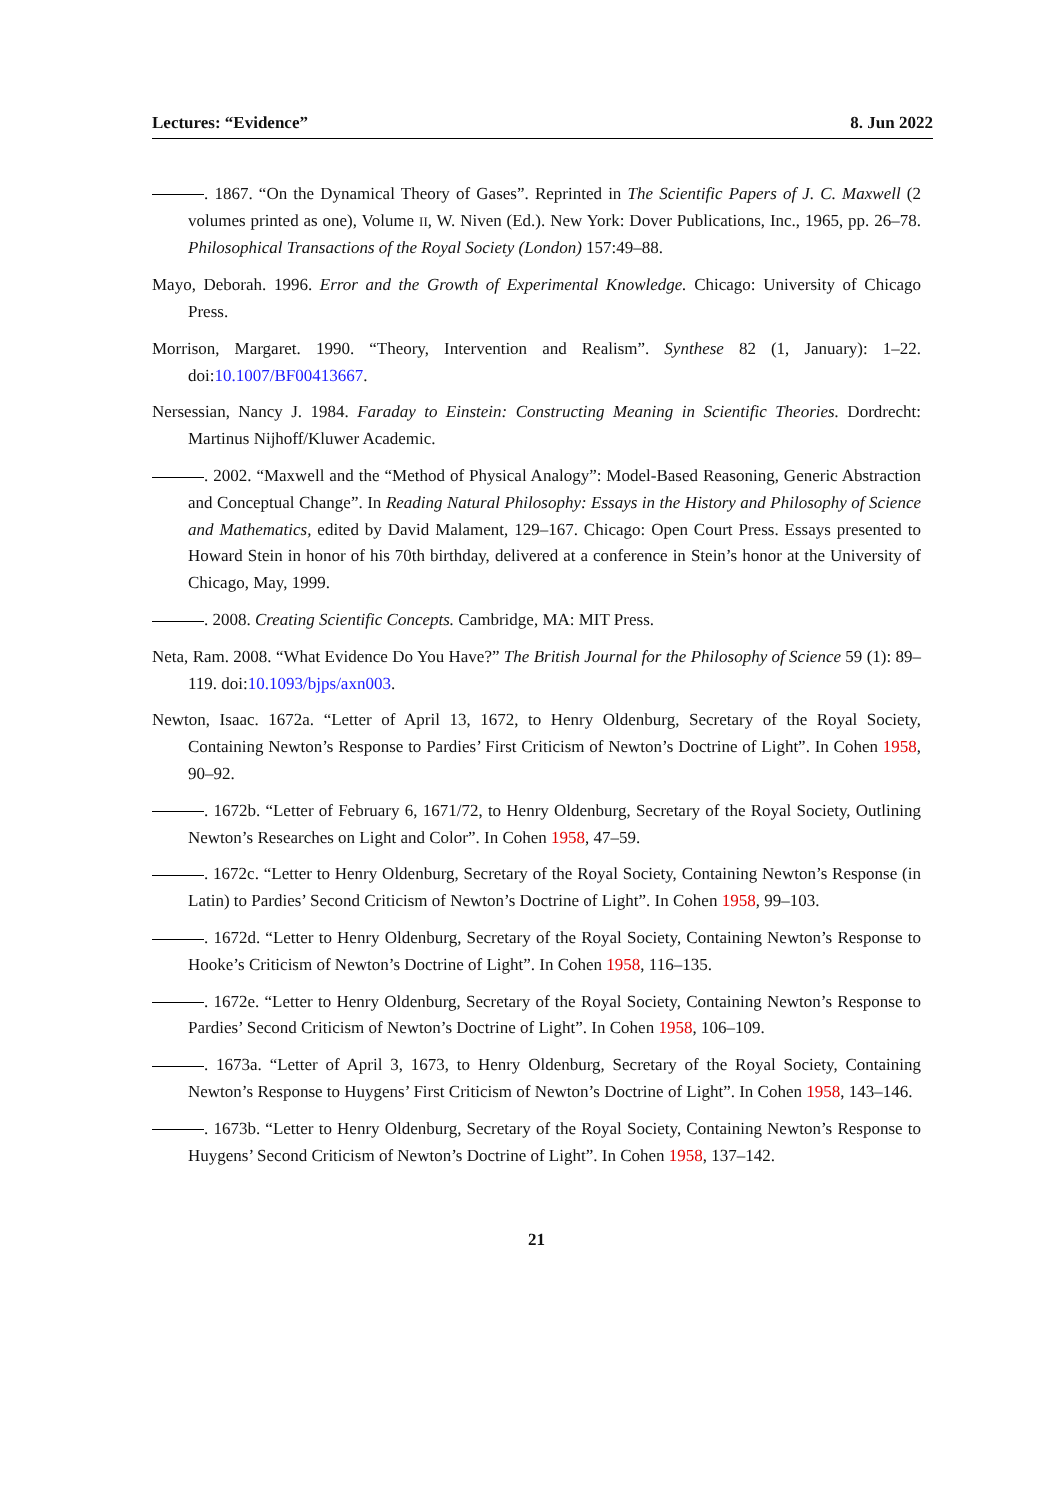Lectures: “Evidence” 8. Jun 2022
. 1867. “On the Dynamical Theory of Gases”. Reprinted in The Scientific Papers of J. C. Maxwell (2 volumes printed as one), Volume II, W. Niven (Ed.). New York: Dover Publications, Inc., 1965, pp. 26–78. Philosophical Transactions of the Royal Society (London) 157:49–88.
Mayo, Deborah. 1996. Error and the Growth of Experimental Knowledge. Chicago: University of Chicago Press.
Morrison, Margaret. 1990. “Theory, Intervention and Realism”. Synthese 82 (1, January): 1–22. doi:10.1007/BF00413667.
Nersessian, Nancy J. 1984. Faraday to Einstein: Constructing Meaning in Scientific Theories. Dordrecht: Martinus Nijhoff/Kluwer Academic.
. 2002. “Maxwell and the “Method of Physical Analogy”: Model-Based Reasoning, Generic Abstraction and Conceptual Change”. In Reading Natural Philosophy: Essays in the History and Philosophy of Science and Mathematics, edited by David Malament, 129–167. Chicago: Open Court Press. Essays presented to Howard Stein in honor of his 70th birthday, delivered at a conference in Stein’s honor at the University of Chicago, May, 1999.
. 2008. Creating Scientific Concepts. Cambridge, MA: MIT Press.
Neta, Ram. 2008. “What Evidence Do You Have?” The British Journal for the Philosophy of Science 59 (1): 89–119. doi:10.1093/bjps/axn003.
Newton, Isaac. 1672a. “Letter of April 13, 1672, to Henry Oldenburg, Secretary of the Royal Society, Containing Newton’s Response to Pardies’ First Criticism of Newton’s Doctrine of Light”. In Cohen 1958, 90–92.
. 1672b. “Letter of February 6, 1671/72, to Henry Oldenburg, Secretary of the Royal Society, Outlining Newton’s Researches on Light and Color”. In Cohen 1958, 47–59.
. 1672c. “Letter to Henry Oldenburg, Secretary of the Royal Society, Containing Newton’s Response (in Latin) to Pardies’ Second Criticism of Newton’s Doctrine of Light”. In Cohen 1958, 99–103.
. 1672d. “Letter to Henry Oldenburg, Secretary of the Royal Society, Containing Newton’s Response to Hooke’s Criticism of Newton’s Doctrine of Light”. In Cohen 1958, 116–135.
. 1672e. “Letter to Henry Oldenburg, Secretary of the Royal Society, Containing Newton’s Response to Pardies’ Second Criticism of Newton’s Doctrine of Light”. In Cohen 1958, 106–109.
. 1673a. “Letter of April 3, 1673, to Henry Oldenburg, Secretary of the Royal Society, Containing Newton’s Response to Huygens’ First Criticism of Newton’s Doctrine of Light”. In Cohen 1958, 143–146.
. 1673b. “Letter to Henry Oldenburg, Secretary of the Royal Society, Containing Newton’s Response to Huygens’ Second Criticism of Newton’s Doctrine of Light”. In Cohen 1958, 137–142.
21